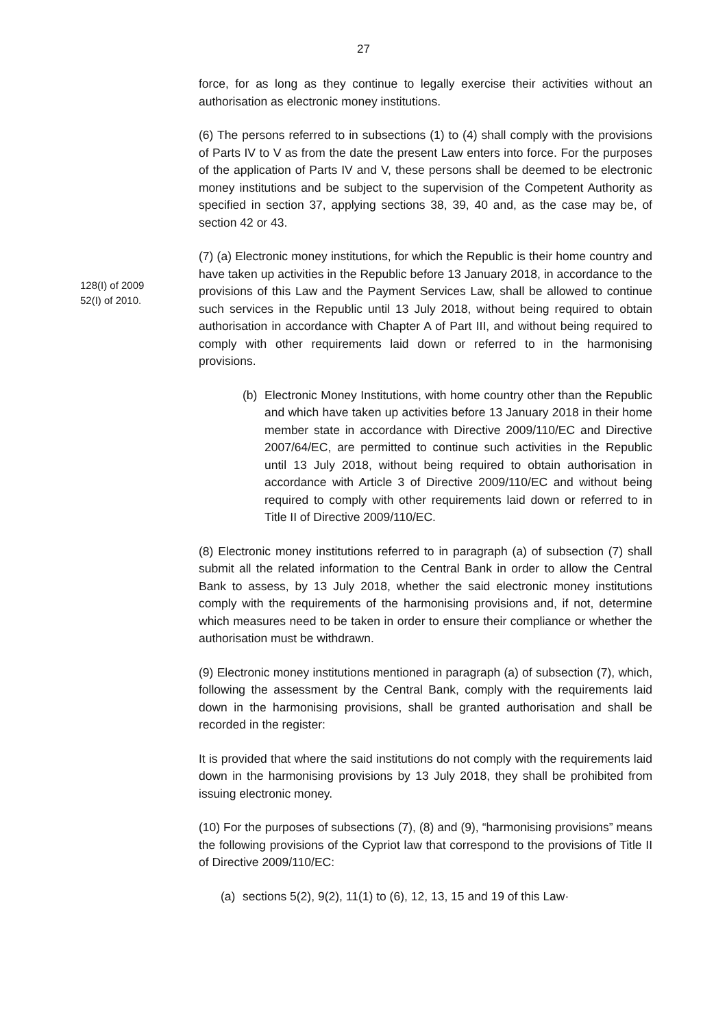27
force, for as long as they continue to legally exercise their activities without an authorisation as electronic money institutions.
(6) The persons referred to in subsections (1) to (4) shall comply with the provisions of Parts IV to V as from the date the present Law enters into force. For the purposes of the application of Parts IV and V, these persons shall be deemed to be electronic money institutions and be subject to the supervision of the Competent Authority as specified in section 37, applying sections 38, 39, 40 and, as the case may be, of section 42 or 43.
128(I) of 2009
52(I) of 2010.
(7) (a) Electronic money institutions, for which the Republic is their home country and have taken up activities in the Republic before 13 January 2018, in accordance to the provisions of this Law and the Payment Services Law, shall be allowed to continue such services in the Republic until 13 July 2018, without being required to obtain authorisation in accordance with Chapter A of Part III, and without being required to comply with other requirements laid down or referred to in the harmonising provisions.
(b) Electronic Money Institutions, with home country other than the Republic and which have taken up activities before 13 January 2018 in their home member state in accordance with Directive 2009/110/EC and Directive 2007/64/EC, are permitted to continue such activities in the Republic until 13 July 2018, without being required to obtain authorisation in accordance with Article 3 of Directive 2009/110/EC and without being required to comply with other requirements laid down or referred to in Title II of Directive 2009/110/EC.
(8) Electronic money institutions referred to in paragraph (a) of subsection (7) shall submit all the related information to the Central Bank in order to allow the Central Bank to assess, by 13 July 2018, whether the said electronic money institutions comply with the requirements of the harmonising provisions and, if not, determine which measures need to be taken in order to ensure their compliance or whether the authorisation must be withdrawn.
(9) Electronic money institutions mentioned in paragraph (a) of subsection (7), which, following the assessment by the Central Bank, comply with the requirements laid down in the harmonising provisions, shall be granted authorisation and shall be recorded in the register:
It is provided that where the said institutions do not comply with the requirements laid down in the harmonising provisions by 13 July 2018, they shall be prohibited from issuing electronic money.
(10) For the purposes of subsections (7), (8) and (9), “harmonising provisions” means the following provisions of the Cypriot law that correspond to the provisions of Title II of Directive 2009/110/EC:
(a) sections 5(2), 9(2), 11(1) to (6), 12, 13, 15 and 19 of this Law·